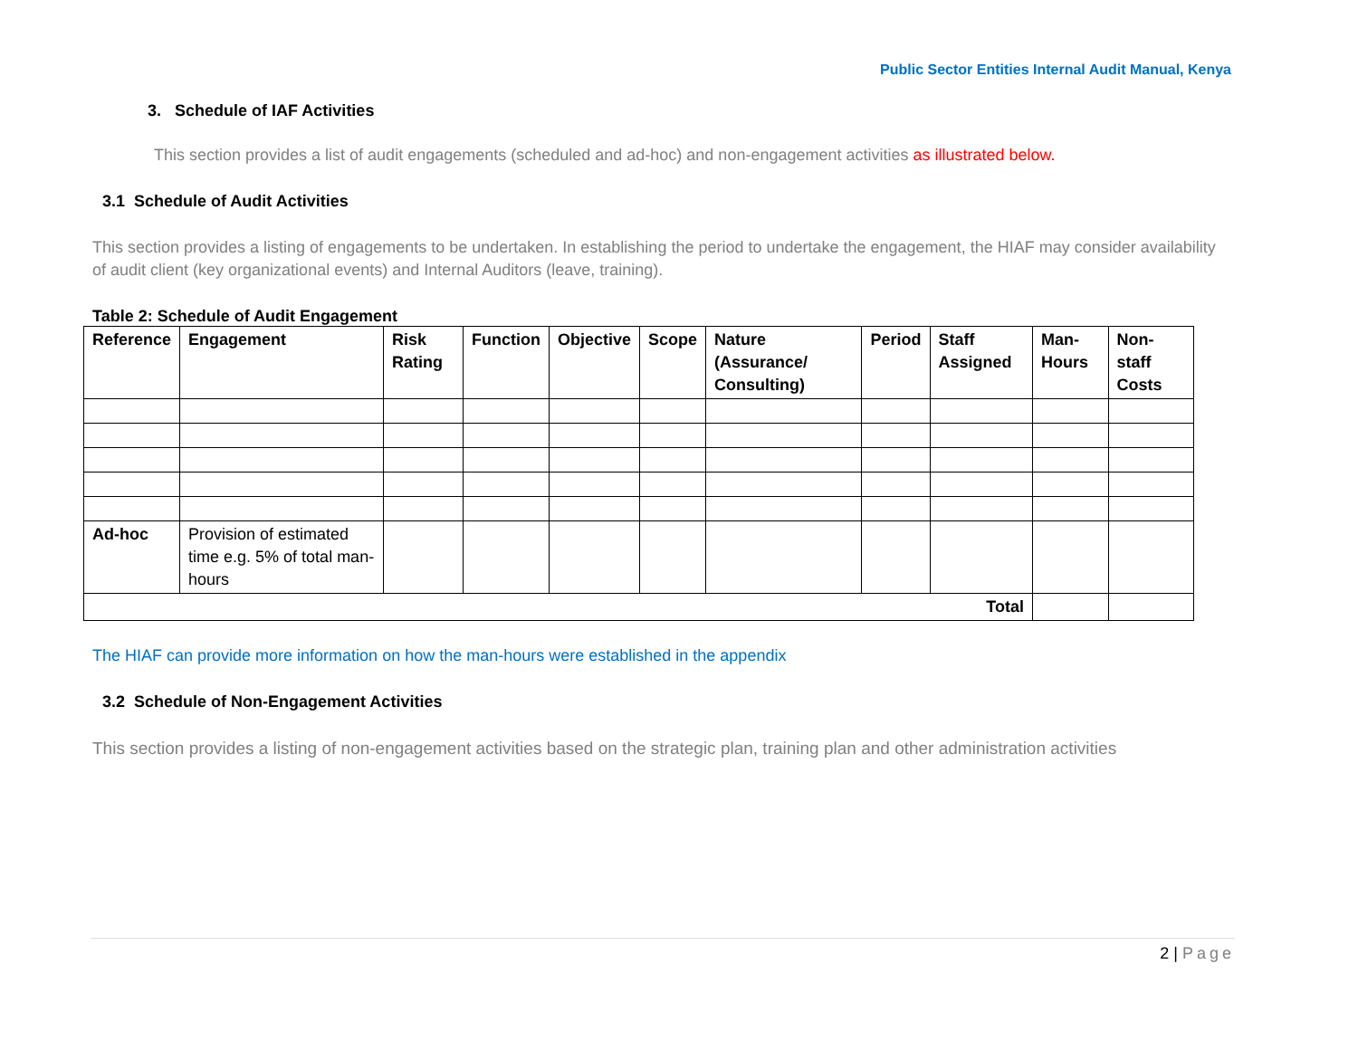Public Sector Entities Internal Audit Manual, Kenya
3. Schedule of IAF Activities
This section provides a list of audit engagements (scheduled and ad-hoc) and non-engagement activities as illustrated below.
3.1 Schedule of Audit Activities
This section provides a listing of engagements to be undertaken. In establishing the period to undertake the engagement, the HIAF may consider availability of audit client (key organizational events) and Internal Auditors (leave, training).
Table 2: Schedule of Audit Engagement
| Reference | Engagement | Risk Rating | Function | Objective | Scope | Nature (Assurance/ Consulting) | Period | Staff Assigned | Man-Hours | Non-staff Costs |
| --- | --- | --- | --- | --- | --- | --- | --- | --- | --- | --- |
| Ad-hoc | Provision of estimated time e.g. 5% of total man-hours | | | | | | | | | |
| Total | | | | | | | | | | |
The HIAF can provide more information on how the man-hours were established in the appendix
3.2 Schedule of Non-Engagement Activities
This section provides a listing of non-engagement activities based on the strategic plan, training plan and other administration activities
2 | Page